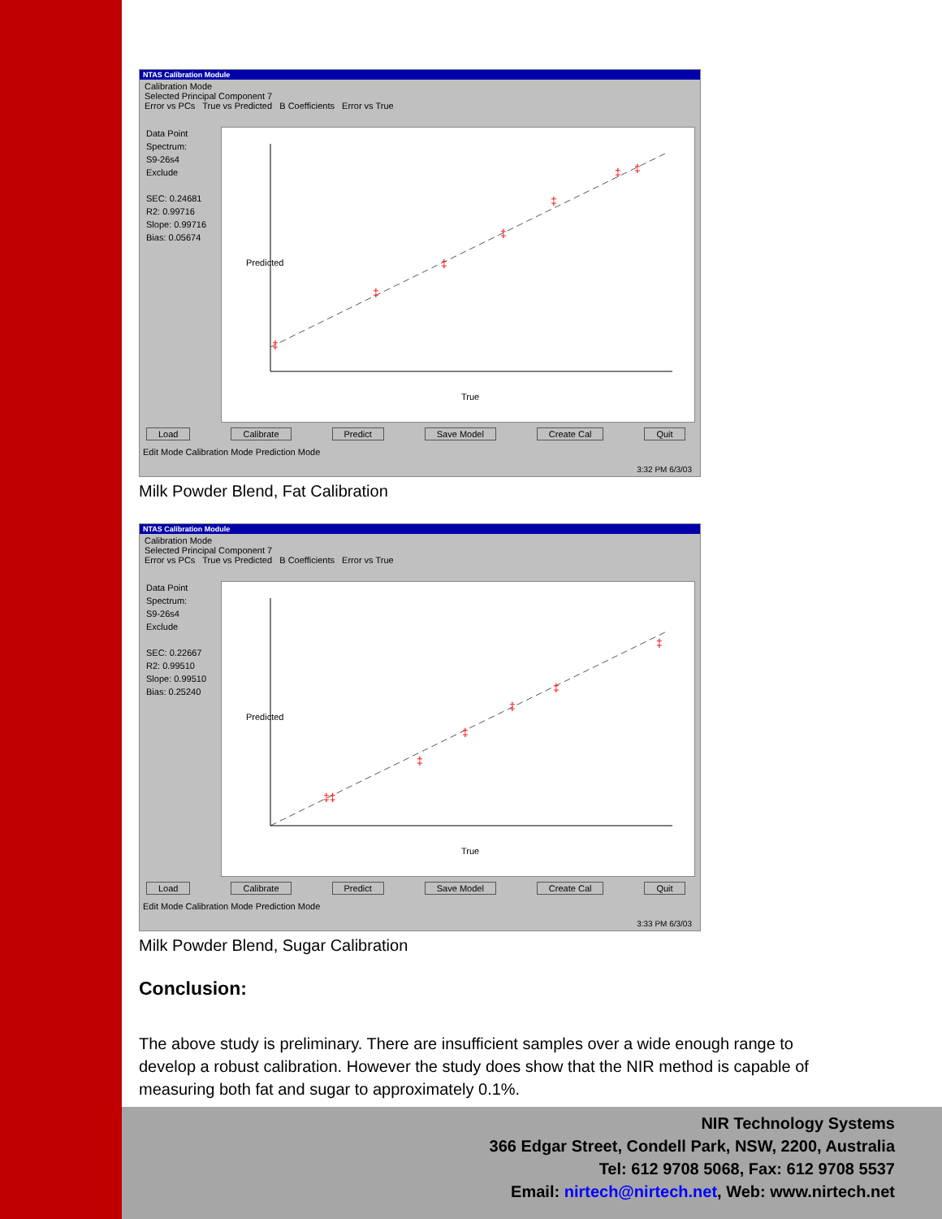NTAS Calibration Module
Calibration Mode
Selected Principal Component 7
Error vs PCs True vs Predicted B Coefficients Error vs True
Data Point
Spectrum:
S9-26s4
Exclude
SEC: 0.24681
R2: 0.99716
Slope: 0.99716
Bias: 0.05674
‡
‡
‡
‡
‡
‡
‡
True
Predicted
Load Calibrate Predict Save Model Create Cal Quit
Edit Mode Calibration Mode Prediction Mode
3:32 PM 6/3/03
Milk Powder Blend, Fat Calibration
NTAS Calibration Module
Calibration Mode
Selected Principal Component 7
Error vs PCs True vs Predicted B Coefficients Error vs True
Data Point
Spectrum:
S9-26s4
Exclude
SEC: 0.22667
R2: 0.99510
Slope: 0.99510
Bias: 0.25240
‡‡
‡
‡
‡
‡
‡
True
Predicted
Load Calibrate Predict Save Model Create Cal Quit
Edit Mode Calibration Mode Prediction Mode
3:33 PM 6/3/03
Milk Powder Blend, Sugar Calibration
Conclusion:
The above study is preliminary. There are insufficient samples over a wide enough range to develop a robust calibration. However the study does show that the NIR method is capable of measuring both fat and sugar to approximately 0.1%.
NIR Technology Systems
366 Edgar Street, Condell Park, NSW, 2200, Australia
Tel: 612 9708 5068, Fax: 612 9708 5537
Email: nirtech@nirtech.net, Web: www.nirtech.net